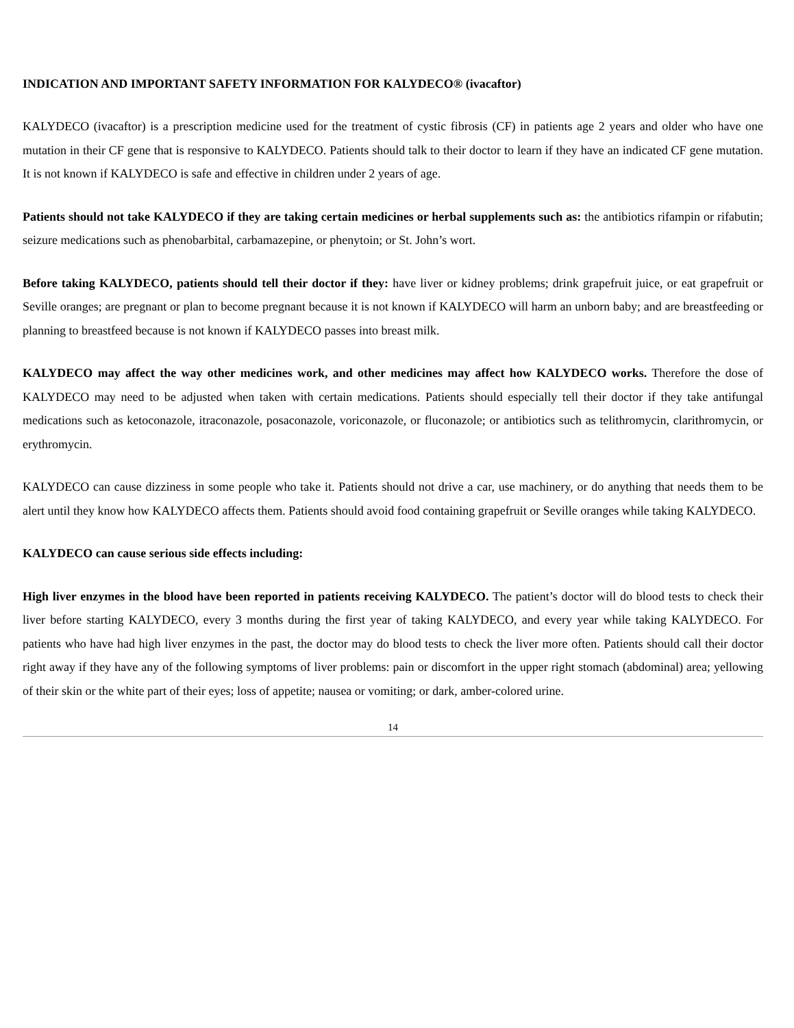INDICATION AND IMPORTANT SAFETY INFORMATION FOR KALYDECO® (ivacaftor)
KALYDECO (ivacaftor) is a prescription medicine used for the treatment of cystic fibrosis (CF) in patients age 2 years and older who have one mutation in their CF gene that is responsive to KALYDECO. Patients should talk to their doctor to learn if they have an indicated CF gene mutation. It is not known if KALYDECO is safe and effective in children under 2 years of age.
Patients should not take KALYDECO if they are taking certain medicines or herbal supplements such as: the antibiotics rifampin or rifabutin; seizure medications such as phenobarbital, carbamazepine, or phenytoin; or St. John’s wort.
Before taking KALYDECO, patients should tell their doctor if they: have liver or kidney problems; drink grapefruit juice, or eat grapefruit or Seville oranges; are pregnant or plan to become pregnant because it is not known if KALYDECO will harm an unborn baby; and are breastfeeding or planning to breastfeed because is not known if KALYDECO passes into breast milk.
KALYDECO may affect the way other medicines work, and other medicines may affect how KALYDECO works. Therefore the dose of KALYDECO may need to be adjusted when taken with certain medications. Patients should especially tell their doctor if they take antifungal medications such as ketoconazole, itraconazole, posaconazole, voriconazole, or fluconazole; or antibiotics such as telithromycin, clarithromycin, or erythromycin.
KALYDECO can cause dizziness in some people who take it. Patients should not drive a car, use machinery, or do anything that needs them to be alert until they know how KALYDECO affects them. Patients should avoid food containing grapefruit or Seville oranges while taking KALYDECO.
KALYDECO can cause serious side effects including:
High liver enzymes in the blood have been reported in patients receiving KALYDECO. The patient’s doctor will do blood tests to check their liver before starting KALYDECO, every 3 months during the first year of taking KALYDECO, and every year while taking KALYDECO. For patients who have had high liver enzymes in the past, the doctor may do blood tests to check the liver more often. Patients should call their doctor right away if they have any of the following symptoms of liver problems: pain or discomfort in the upper right stomach (abdominal) area; yellowing of their skin or the white part of their eyes; loss of appetite; nausea or vomiting; or dark, amber-colored urine.
14